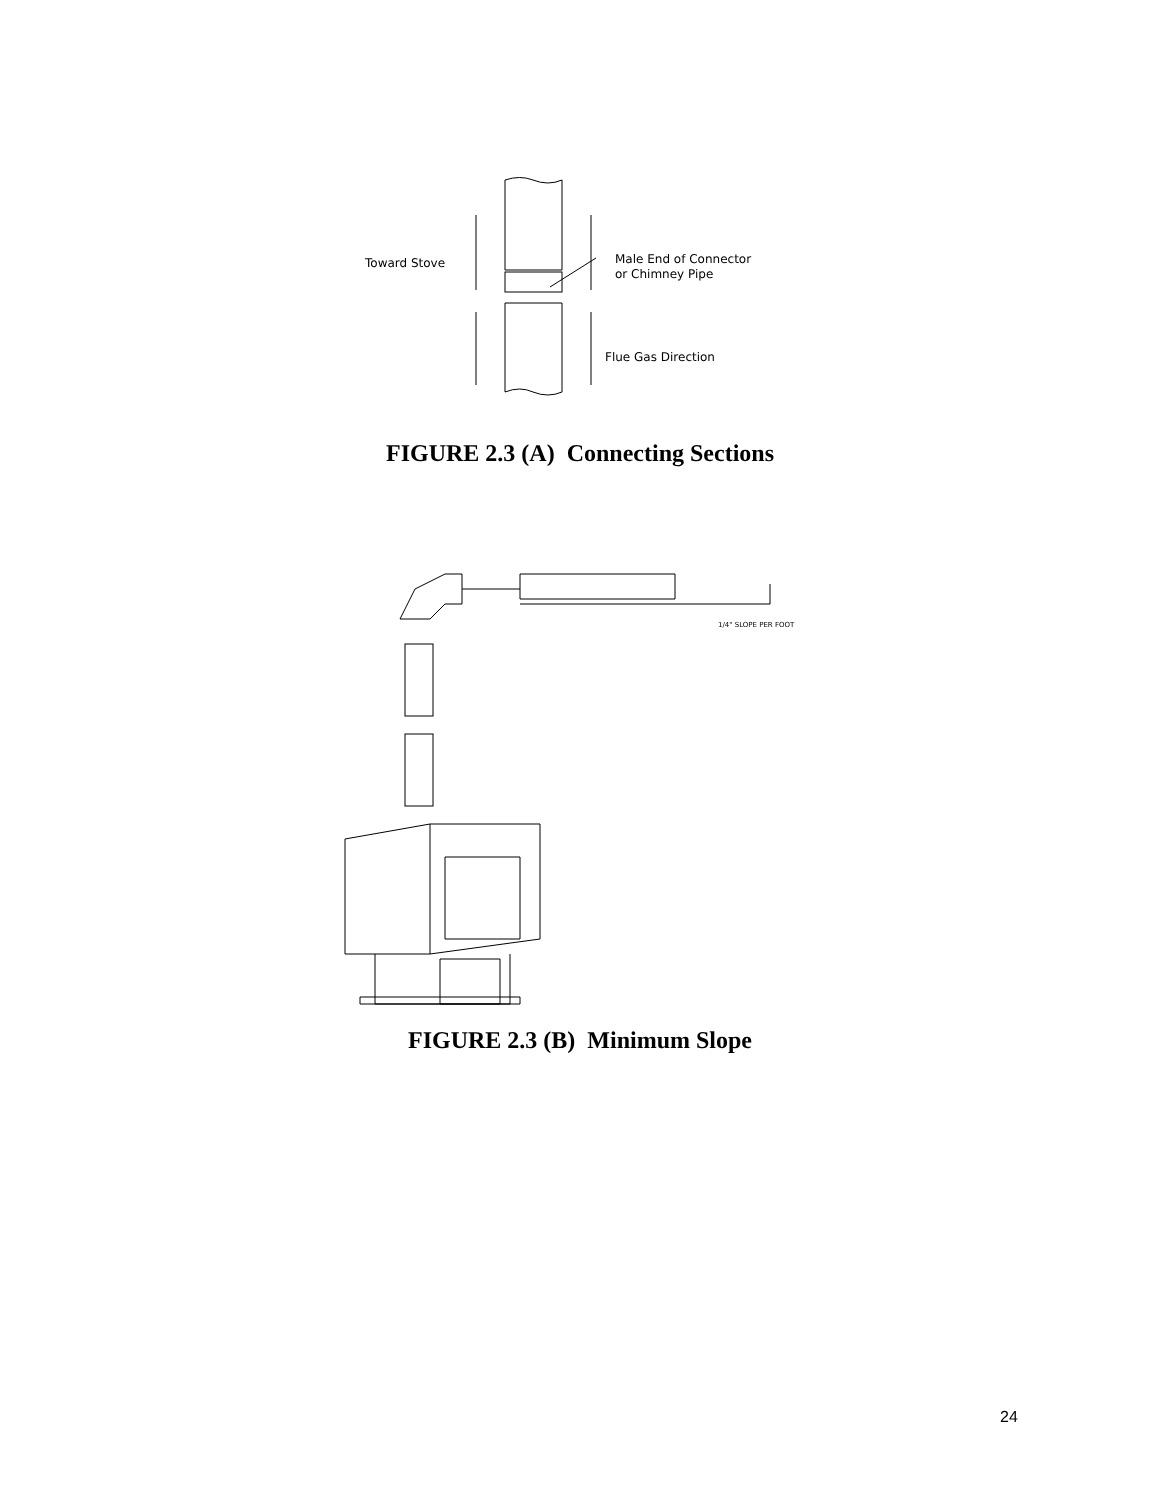Toward Stove
Male End of Connector
or Chimney Pipe
Flue Gas Direction
FIGURE 2.3 (A) Connecting Sections
1/4" SLOPE PER FOOT
FIGURE 2.3 (B) Minimum Slope
24